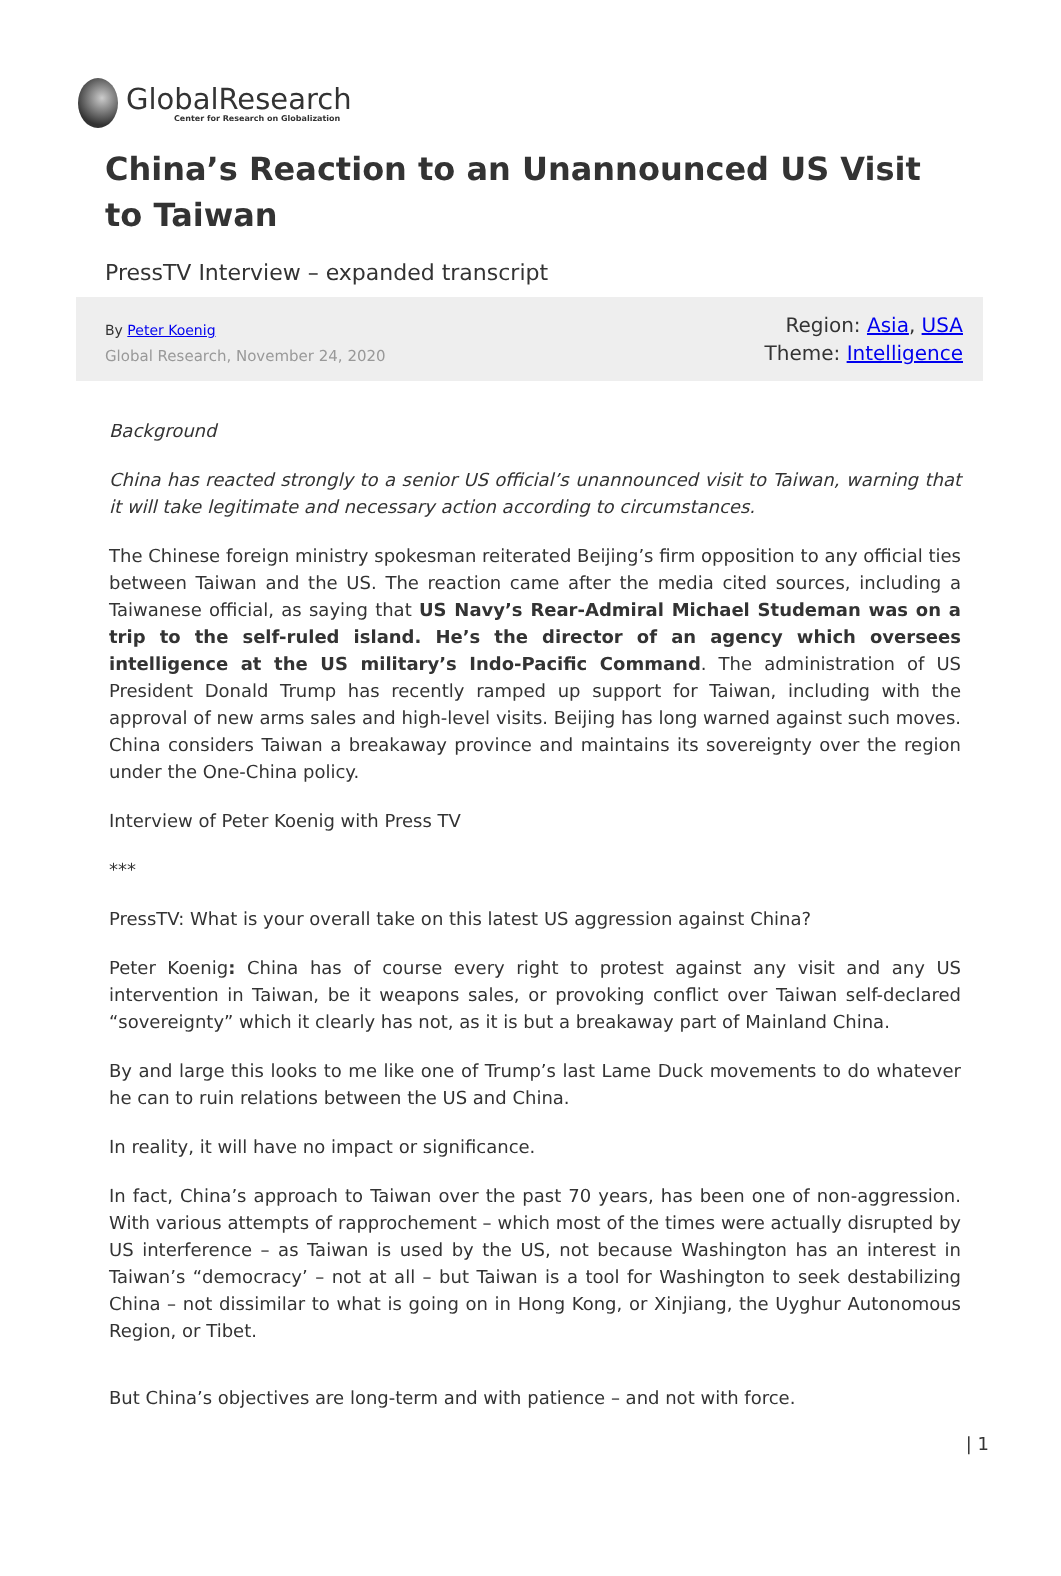GlobalResearch
Center for Research on Globalization
China’s Reaction to an Unannounced US Visit to Taiwan
PressTV Interview – expanded transcript
By Peter Koenig
Global Research, November 24, 2020
Region: Asia, USA
Theme: Intelligence
Background
China has reacted strongly to a senior US official’s unannounced visit to Taiwan, warning that it will take legitimate and necessary action according to circumstances.
The Chinese foreign ministry spokesman reiterated Beijing’s firm opposition to any official ties between Taiwan and the US. The reaction came after the media cited sources, including a Taiwanese official, as saying that US Navy’s Rear-Admiral Michael Studeman was on a trip to the self-ruled island. He’s the director of an agency which oversees intelligence at the US military’s Indo-Pacific Command. The administration of US President Donald Trump has recently ramped up support for Taiwan, including with the approval of new arms sales and high-level visits. Beijing has long warned against such moves. China considers Taiwan a breakaway province and maintains its sovereignty over the region under the One-China policy.
Interview of Peter Koenig with Press TV
***
PressTV: What is your overall take on this latest US aggression against China?
Peter Koenig: China has of course every right to protest against any visit and any US intervention in Taiwan, be it weapons sales, or provoking conflict over Taiwan self-declared “sovereignty” which it clearly has not, as it is but a breakaway part of Mainland China.
By and large this looks to me like one of Trump’s last Lame Duck movements to do whatever he can to ruin relations between the US and China.
In reality, it will have no impact or significance.
In fact, China’s approach to Taiwan over the past 70 years, has been one of non-aggression. With various attempts of rapprochement – which most of the times were actually disrupted by US interference – as Taiwan is used by the US, not because Washington has an interest in Taiwan’s “democracy’ – not at all – but Taiwan is a tool for Washington to seek destabilizing China – not dissimilar to what is going on in Hong Kong, or Xinjiang, the Uyghur Autonomous Region, or Tibet.
But China’s objectives are long-term and with patience – and not with force.
| 1